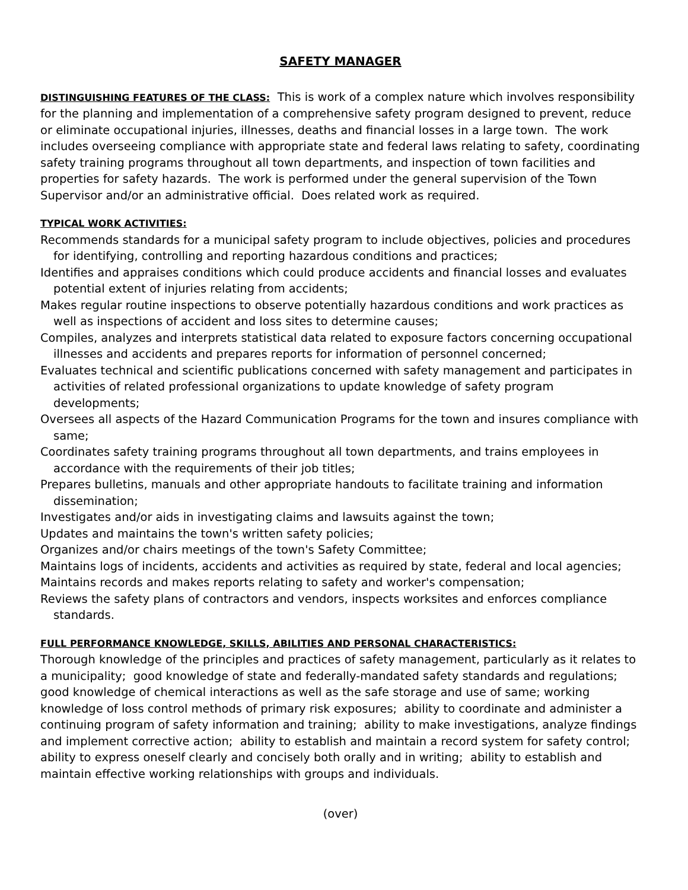SAFETY MANAGER
DISTINGUISHING FEATURES OF THE CLASS: This is work of a complex nature which involves responsibility for the planning and implementation of a comprehensive safety program designed to prevent, reduce or eliminate occupational injuries, illnesses, deaths and financial losses in a large town. The work includes overseeing compliance with appropriate state and federal laws relating to safety, coordinating safety training programs throughout all town departments, and inspection of town facilities and properties for safety hazards. The work is performed under the general supervision of the Town Supervisor and/or an administrative official. Does related work as required.
TYPICAL WORK ACTIVITIES:
Recommends standards for a municipal safety program to include objectives, policies and procedures for identifying, controlling and reporting hazardous conditions and practices;
Identifies and appraises conditions which could produce accidents and financial losses and evaluates potential extent of injuries relating from accidents;
Makes regular routine inspections to observe potentially hazardous conditions and work practices as well as inspections of accident and loss sites to determine causes;
Compiles, analyzes and interprets statistical data related to exposure factors concerning occupational illnesses and accidents and prepares reports for information of personnel concerned;
Evaluates technical and scientific publications concerned with safety management and participates in activities of related professional organizations to update knowledge of safety program developments;
Oversees all aspects of the Hazard Communication Programs for the town and insures compliance with same;
Coordinates safety training programs throughout all town departments, and trains employees in accordance with the requirements of their job titles;
Prepares bulletins, manuals and other appropriate handouts to facilitate training and information dissemination;
Investigates and/or aids in investigating claims and lawsuits against the town;
Updates and maintains the town's written safety policies;
Organizes and/or chairs meetings of the town's Safety Committee;
Maintains logs of incidents, accidents and activities as required by state, federal and local agencies;
Maintains records and makes reports relating to safety and worker's compensation;
Reviews the safety plans of contractors and vendors, inspects worksites and enforces compliance standards.
FULL PERFORMANCE KNOWLEDGE, SKILLS, ABILITIES AND PERSONAL CHARACTERISTICS:
Thorough knowledge of the principles and practices of safety management, particularly as it relates to a municipality; good knowledge of state and federally-mandated safety standards and regulations; good knowledge of chemical interactions as well as the safe storage and use of same; working knowledge of loss control methods of primary risk exposures; ability to coordinate and administer a continuing program of safety information and training; ability to make investigations, analyze findings and implement corrective action; ability to establish and maintain a record system for safety control; ability to express oneself clearly and concisely both orally and in writing; ability to establish and maintain effective working relationships with groups and individuals.
(over)